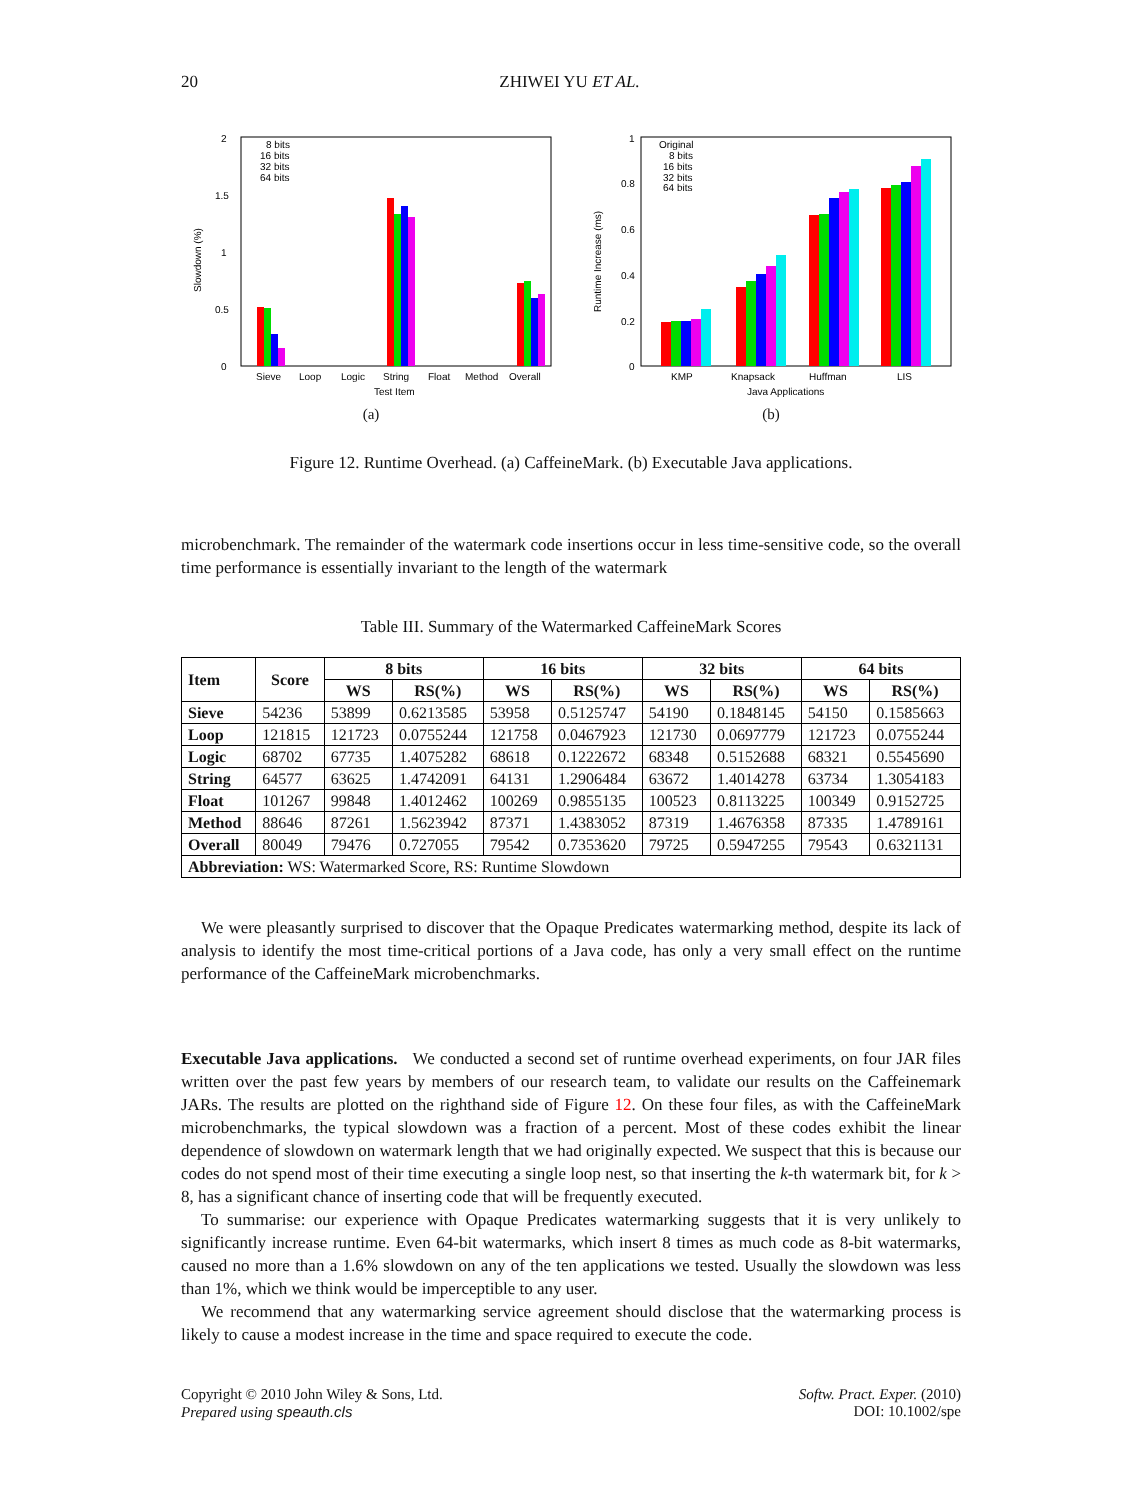20 ZHIWEI YU ET AL.
2
1.5
1
0.5
0
Sieve
Loop
Logic
String
Float
Method
Overall
Test Item
8 bits
16 bits
32 bits
64 bits
Slowdown (%)
(a)
1
0.8
0.6
0.4
0.2
0
KMP
Knapsack
Huffman
LIS
Java Applications
Original
8 bits
16 bits
32 bits
64 bits
Runtime Increase (ms)
(b)
Figure 12. Runtime Overhead. (a) CaffeineMark. (b) Executable Java applications.
microbenchmark. The remainder of the watermark code insertions occur in less time-sensitive code, so the overall time performance is essentially invariant to the length of the watermark
Table III. Summary of the Watermarked CaffeineMark Scores
| Item | Score | 8 bits | | 16 bits | | 32 bits | | 64 bits | |
| --- | --- | --- | --- | --- | --- | --- | --- | --- | --- |
| | | WS | RS(%) | WS | RS(%) | WS | RS(%) | WS | RS(%) |
| Sieve | 54236 | 53899 | 0.6213585 | 53958 | 0.5125747 | 54190 | 0.1848145 | 54150 | 0.1585663 |
| Loop | 121815 | 121723 | 0.0755244 | 121758 | 0.0467923 | 121730 | 0.0697779 | 121723 | 0.0755244 |
| Logic | 68702 | 67735 | 1.4075282 | 68618 | 0.1222672 | 68348 | 0.5152688 | 68321 | 0.5545690 |
| String | 64577 | 63625 | 1.4742091 | 64131 | 1.2906484 | 63672 | 1.4014278 | 63734 | 1.3054183 |
| Float | 101267 | 99848 | 1.4012462 | 100269 | 0.9855135 | 100523 | 0.8113225 | 100349 | 0.9152725 |
| Method | 88646 | 87261 | 1.5623942 | 87371 | 1.4383052 | 87319 | 1.4676358 | 87335 | 1.4789161 |
| Overall | 80049 | 79476 | 0.727055 | 79542 | 0.7353620 | 79725 | 0.5947255 | 79543 | 0.6321131 |
| Abbreviation: WS: Watermarked Score, RS: Runtime Slowdown | | | | | | | | | |
We were pleasantly surprised to discover that the Opaque Predicates watermarking method, despite its lack of analysis to identify the most time-critical portions of a Java code, has only a very small effect on the runtime performance of the CaffeineMark microbenchmarks.
Executable Java applications. We conducted a second set of runtime overhead experiments, on four JAR files written over the past few years by members of our research team, to validate our results on the Caffeinemark JARs. The results are plotted on the righthand side of Figure 12. On these four files, as with the CaffeineMark microbenchmarks, the typical slowdown was a fraction of a percent. Most of these codes exhibit the linear dependence of slowdown on watermark length that we had originally expected. We suspect that this is because our codes do not spend most of their time executing a single loop nest, so that inserting the k-th watermark bit, for k > 8, has a significant chance of inserting code that will be frequently executed.
To summarise: our experience with Opaque Predicates watermarking suggests that it is very unlikely to significantly increase runtime. Even 64-bit watermarks, which insert 8 times as much code as 8-bit watermarks, caused no more than a 1.6% slowdown on any of the ten applications we tested. Usually the slowdown was less than 1%, which we think would be imperceptible to any user.
We recommend that any watermarking service agreement should disclose that the watermarking process is likely to cause a modest increase in the time and space required to execute the code.
Copyright © 2010 John Wiley & Sons, Ltd.
Prepared using speauth.cls
Softw. Pract. Exper. (2010)
DOI: 10.1002/spe